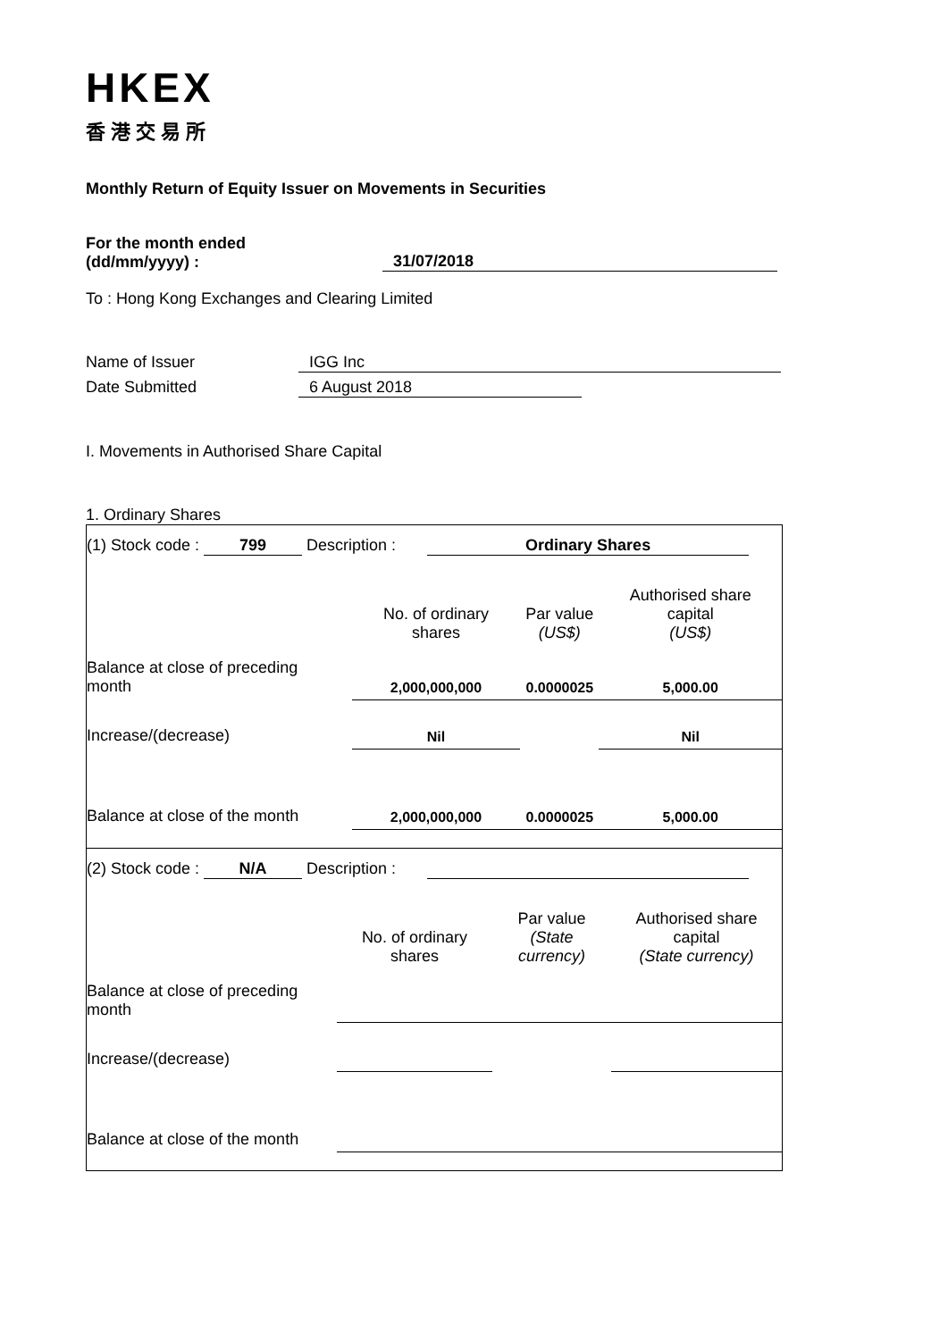HKEX
香港交易所
Monthly Return of Equity Issuer on Movements in Securities
For the month ended
(dd/mm/yyyy) :
31/07/2018
To : Hong Kong Exchanges and Clearing Limited
Name of Issuer IGG Inc
Date Submitted 6 August 2018
I. Movements in Authorised Share Capital
1. Ordinary Shares
(1) Stock code : 799 Description : Ordinary Shares
| | No. of ordinary shares | Par value (US$) | Authorised share capital (US$) |
| Balance at close of preceding month | 2,000,000,000 | 0.0000025 | 5,000.00 |
| Increase/(decrease) | Nil | | Nil |
| Balance at close of the month | 2,000,000,000 | 0.0000025 | 5,000.00 |
(2) Stock code : N/A Description :
| | No. of ordinary shares | Par value (State currency) | Authorised share capital (State currency) |
| Balance at close of preceding month | | | |
| Increase/(decrease) | | | |
| Balance at close of the month | | | |